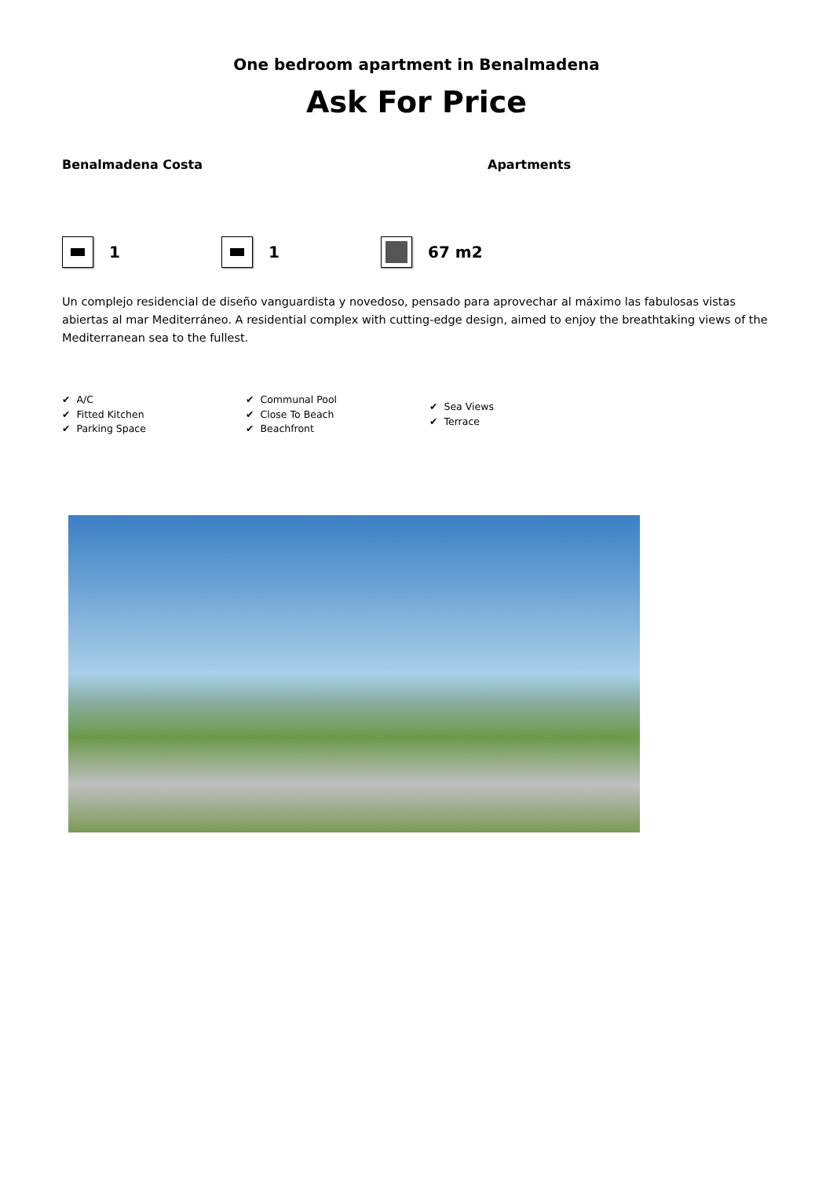One bedroom apartment in Benalmadena
Ask For Price
Benalmadena Costa Apartments
1 1 67 m2
Un complejo residencial de diseño vanguardista y novedoso, pensado para aprovechar al máximo las fabulosas vistas abiertas al mar Mediterráneo. A residential complex with cutting-edge design, aimed to enjoy the breathtaking views of the Mediterranean sea to the fullest.
✔ A/C
✔ Fitted Kitchen
✔ Parking Space
✔ Communal Pool
✔ Close To Beach
✔ Beachfront
✔ Sea Views
✔ Terrace